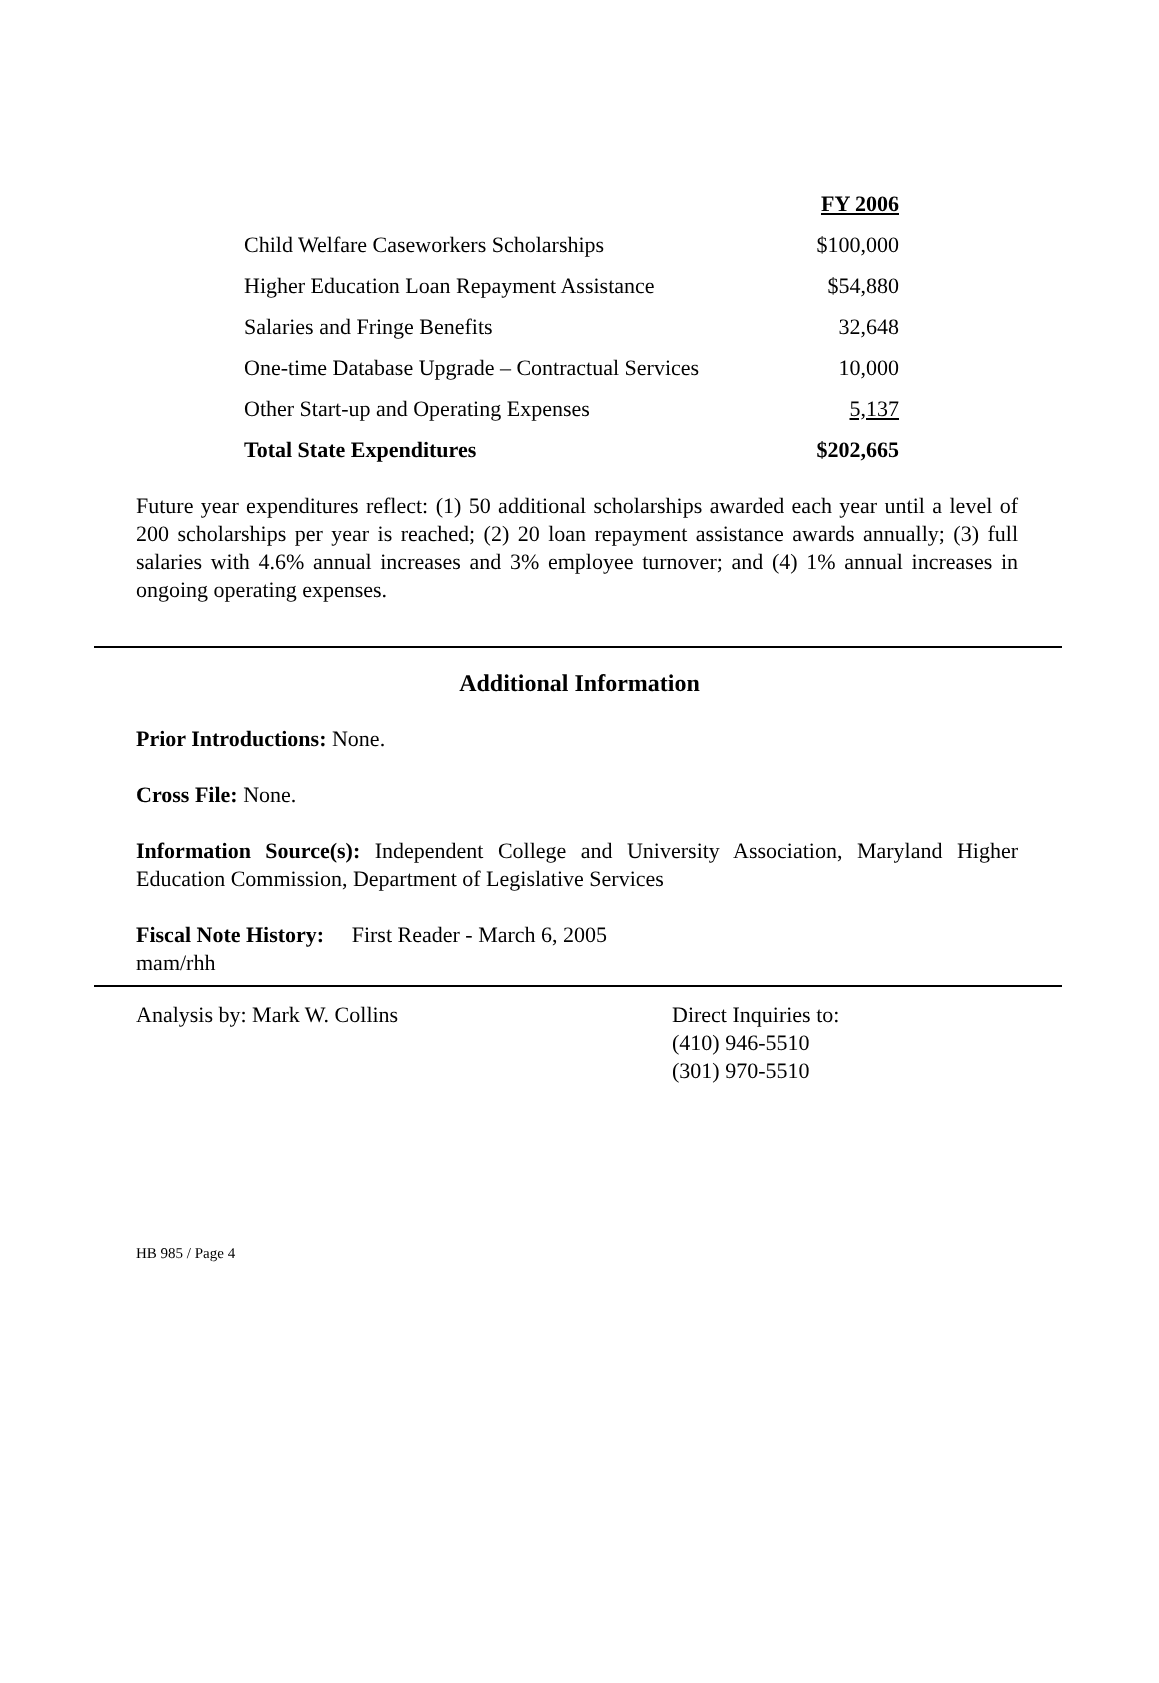| | FY 2006 |
| --- | --- |
| Child Welfare Caseworkers Scholarships | $100,000 |
| Higher Education Loan Repayment Assistance | $54,880 |
| Salaries and Fringe Benefits | 32,648 |
| One-time Database Upgrade – Contractual Services | 10,000 |
| Other Start-up and Operating Expenses | 5,137 |
| Total State Expenditures | $202,665 |
Future year expenditures reflect: (1) 50 additional scholarships awarded each year until a level of 200 scholarships per year is reached; (2) 20 loan repayment assistance awards annually; (3) full salaries with 4.6% annual increases and 3% employee turnover; and (4) 1% annual increases in ongoing operating expenses.
Additional Information
Prior Introductions: None.
Cross File: None.
Information Source(s): Independent College and University Association, Maryland Higher Education Commission, Department of Legislative Services
Fiscal Note History: First Reader - March 6, 2005
mam/rhh
Analysis by: Mark W. Collins Direct Inquiries to:
(410) 946-5510
(301) 970-5510
HB 985 / Page 4